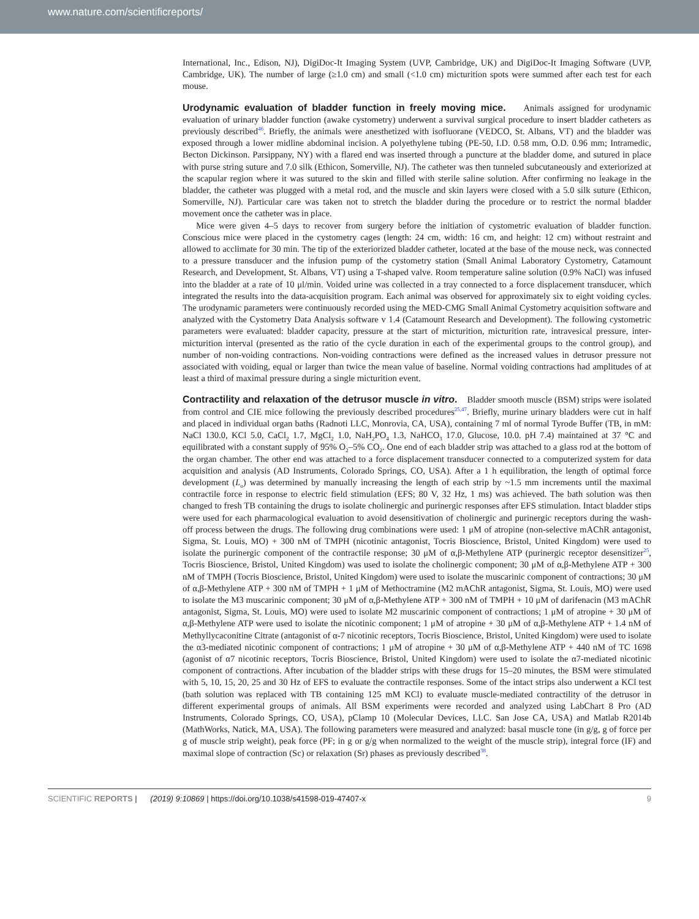www.nature.com/scientificreports/
International, Inc., Edison, NJ), DigiDoc-It Imaging System (UVP, Cambridge, UK) and DigiDoc-It Imaging Software (UVP, Cambridge, UK). The number of large (≥1.0 cm) and small (<1.0 cm) micturition spots were summed after each test for each mouse.
Urodynamic evaluation of bladder function in freely moving mice.
Animals assigned for urodynamic evaluation of urinary bladder function (awake cystometry) underwent a survival surgical procedure to insert bladder catheters as previously described<sup>46</sup>. Briefly, the animals were anesthetized with isofluorane (VEDCO, St. Albans, VT) and the bladder was exposed through a lower midline abdominal incision. A polyethylene tubing (PE-50, I.D. 0.58 mm, O.D. 0.96 mm; Intramedic, Becton Dickinson. Parsippany, NY) with a flared end was inserted through a puncture at the bladder dome, and sutured in place with purse string suture and 7.0 silk (Ethicon, Somerville, NJ). The catheter was then tunneled subcutaneously and exteriorized at the scapular region where it was sutured to the skin and filled with sterile saline solution. After confirming no leakage in the bladder, the catheter was plugged with a metal rod, and the muscle and skin layers were closed with a 5.0 silk suture (Ethicon, Somerville, NJ). Particular care was taken not to stretch the bladder during the procedure or to restrict the normal bladder movement once the catheter was in place.
Mice were given 4–5 days to recover from surgery before the initiation of cystometric evaluation of bladder function. Conscious mice were placed in the cystometry cages (length: 24 cm, width: 16 cm, and height: 12 cm) without restraint and allowed to acclimate for 30 min. The tip of the exteriorized bladder catheter, located at the base of the mouse neck, was connected to a pressure transducer and the infusion pump of the cystometry station (Small Animal Laboratory Cystometry, Catamount Research, and Development, St. Albans, VT) using a T-shaped valve. Room temperature saline solution (0.9% NaCl) was infused into the bladder at a rate of 10 μl/min. Voided urine was collected in a tray connected to a force displacement transducer, which integrated the results into the data-acquisition program. Each animal was observed for approximately six to eight voiding cycles. The urodynamic parameters were continuously recorded using the MED-CMG Small Animal Cystometry acquisition software and analyzed with the Cystometry Data Analysis software v 1.4 (Catamount Research and Development). The following cystometric parameters were evaluated: bladder capacity, pressure at the start of micturition, micturition rate, intravesical pressure, inter-micturition interval (presented as the ratio of the cycle duration in each of the experimental groups to the control group), and number of non-voiding contractions. Non-voiding contractions were defined as the increased values in detrusor pressure not associated with voiding, equal or larger than twice the mean value of baseline. Normal voiding contractions had amplitudes of at least a third of maximal pressure during a single micturition event.
Contractility and relaxation of the detrusor muscle in vitro.
Bladder smooth muscle (BSM) strips were isolated from control and CIE mice following the previously described procedures<sup>25,47</sup>. Briefly, murine urinary bladders were cut in half and placed in individual organ baths (Radnoti LLC, Monrovia, CA, USA), containing 7 ml of normal Tyrode Buffer (TB, in mM: NaCl 130.0, KCl 5.0, CaCl<sub>2</sub> 1.7, MgCl<sub>2</sub> 1.0, NaH<sub>2</sub>PO<sub>4</sub> 1.3, NaHCO<sub>3</sub> 17.0, Glucose, 10.0. pH 7.4) maintained at 37 °C and equilibrated with a constant supply of 95% O<sub>2</sub>–5% CO<sub>2</sub>. One end of each bladder strip was attached to a glass rod at the bottom of the organ chamber. The other end was attached to a force displacement transducer connected to a computerized system for data acquisition and analysis (AD Instruments, Colorado Springs, CO, USA). After a 1 h equilibration, the length of optimal force development (L<sub>o</sub>) was determined by manually increasing the length of each strip by ~1.5 mm increments until the maximal contractile force in response to electric field stimulation (EFS; 80 V, 32 Hz, 1 ms) was achieved. The bath solution was then changed to fresh TB containing the drugs to isolate cholinergic and purinergic responses after EFS stimulation. Intact bladder stips were used for each pharmacological evaluation to avoid desensitivation of cholinergic and purinergic receptors during the wash-off process between the drugs. The following drug combinations were used: 1 μM of atropine (non-selective mAChR antagonist, Sigma, St. Louis, MO) + 300 nM of TMPH (nicotinic antagonist, Tocris Bioscience, Bristol, United Kingdom) were used to isolate the purinergic component of the contractile response; 30 μM of α,β-Methylene ATP (purinergic receptor desensitizer<sup>25</sup>, Tocris Bioscience, Bristol, United Kingdom) was used to isolate the cholinergic component; 30 μM of α,β-Methylene ATP + 300 nM of TMPH (Tocris Bioscience, Bristol, United Kingdom) were used to isolate the muscarinic component of contractions; 30 μM of α,β-Methylene ATP + 300 nM of TMPH + 1 μM of Methoctramine (M2 mAChR antagonist, Sigma, St. Louis, MO) were used to isolate the M3 muscarinic component; 30 μM of α,β-Methylene ATP + 300 nM of TMPH + 10 μM of darifenacin (M3 mAChR antagonist, Sigma, St. Louis, MO) were used to isolate M2 muscarinic component of contractions; 1 μM of atropine + 30 μM of α,β-Methylene ATP were used to isolate the nicotinic component; 1 μM of atropine + 30 μM of α,β-Methylene ATP + 1.4 nM of Methyllycaconitine Citrate (antagonist of α-7 nicotinic receptors, Tocris Bioscience, Bristol, United Kingdom) were used to isolate the α3-mediated nicotinic component of contractions; 1 μM of atropine + 30 μM of α,β-Methylene ATP + 440 nM of TC 1698 (agonist of α7 nicotinic receptors, Tocris Bioscience, Bristol, United Kingdom) were used to isolate the α7-mediated nicotinic component of contractions. After incubation of the bladder strips with these drugs for 15–20 minutes, the BSM were stimulated with 5, 10, 15, 20, 25 and 30 Hz of EFS to evaluate the contractile responses. Some of the intact strips also underwent a KCl test (bath solution was replaced with TB containing 125 mM KCl) to evaluate muscle-mediated contractility of the detrusor in different experimental groups of animals. All BSM experiments were recorded and analyzed using LabChart 8 Pro (AD Instruments, Colorado Springs, CO, USA), pClamp 10 (Molecular Devices, LLC. San Jose CA, USA) and Matlab R2014b (MathWorks, Natick, MA, USA). The following parameters were measured and analyzed: basal muscle tone (in g/g, g of force per g of muscle strip weight), peak force (PF; in g or g/g when normalized to the weight of the muscle strip), integral force (IF) and maximal slope of contraction (Sc) or relaxation (Sr) phases as previously described<sup>38</sup>.
SCIENTIFIC REPORTS | (2019) 9:10869 | https://doi.org/10.1038/s41598-019-47407-x 9